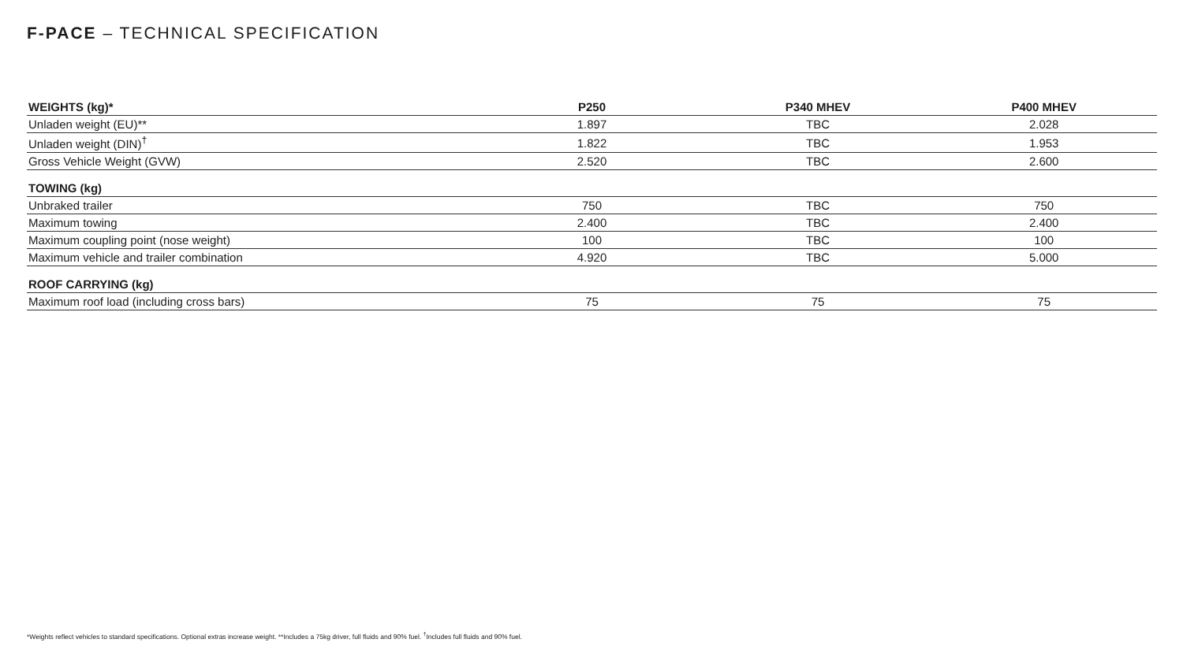F-PACE – TECHNICAL SPECIFICATION
| WEIGHTS (kg)* | P250 | P340 MHEV | P400 MHEV |
| --- | --- | --- | --- |
| Unladen weight (EU)** | 1.897 | TBC | 2.028 |
| Unladen weight (DIN)<sup>†</sup> | 1.822 | TBC | 1.953 |
| Gross Vehicle Weight (GVW) | 2.520 | TBC | 2.600 |
| TOWING (kg) | | | |
| Unbraked trailer | 750 | TBC | 750 |
| Maximum towing | 2.400 | TBC | 2.400 |
| Maximum coupling point (nose weight) | 100 | TBC | 100 |
| Maximum vehicle and trailer combination | 4.920 | TBC | 5.000 |
| ROOF CARRYING (kg) | | | |
| Maximum roof load (including cross bars) | 75 | 75 | 75 |
*Weights reflect vehicles to standard specifications. Optional extras increase weight. **Includes a 75kg driver, full fluids and 90% fuel. <sup>†</sup>Includes full fluids and 90% fuel.